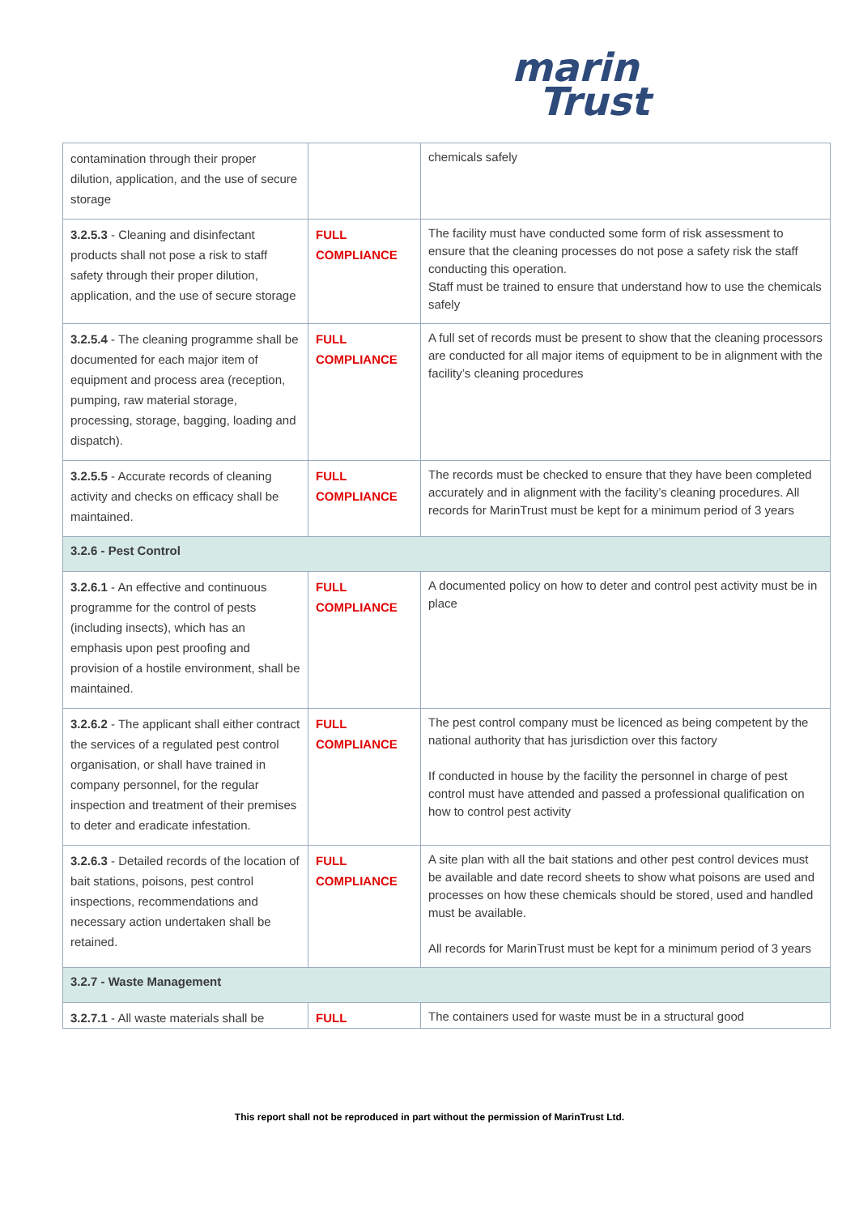marin
Trust
| contamination through their proper dilution, application, and the use of secure storage | | chemicals safely |
| 3.2.5.3 - Cleaning and disinfectant products shall not pose a risk to staff safety through their proper dilution, application, and the use of secure storage | FULL COMPLIANCE | The facility must have conducted some form of risk assessment to ensure that the cleaning processes do not pose a safety risk the staff conducting this operation. Staff must be trained to ensure that understand how to use the chemicals safely |
| 3.2.5.4 - The cleaning programme shall be documented for each major item of equipment and process area (reception, pumping, raw material storage, processing, storage, bagging, loading and dispatch). | FULL COMPLIANCE | A full set of records must be present to show that the cleaning processors are conducted for all major items of equipment to be in alignment with the facility’s cleaning procedures |
| 3.2.5.5 - Accurate records of cleaning activity and checks on efficacy shall be maintained. | FULL COMPLIANCE | The records must be checked to ensure that they have been completed accurately and in alignment with the facility’s cleaning procedures. All records for MarinTrust must be kept for a minimum period of 3 years |
| 3.2.6 - Pest Control | | |
| 3.2.6.1 - An effective and continuous programme for the control of pests (including insects), which has an emphasis upon pest proofing and provision of a hostile environment, shall be maintained. | FULL COMPLIANCE | A documented policy on how to deter and control pest activity must be in place |
| 3.2.6.2 - The applicant shall either contract the services of a regulated pest control organisation, or shall have trained in company personnel, for the regular inspection and treatment of their premises to deter and eradicate infestation. | FULL COMPLIANCE | The pest control company must be licenced as being competent by the national authority that has jurisdiction over this factory If conducted in house by the facility the personnel in charge of pest control must have attended and passed a professional qualification on how to control pest activity |
| 3.2.6.3 - Detailed records of the location of bait stations, poisons, pest control inspections, recommendations and necessary action undertaken shall be retained. | FULL COMPLIANCE | A site plan with all the bait stations and other pest control devices must be available and date record sheets to show what poisons are used and processes on how these chemicals should be stored, used and handled must be available. All records for MarinTrust must be kept for a minimum period of 3 years |
| 3.2.7 - Waste Management | | |
| 3.2.7.1 - All waste materials shall be | FULL | The containers used for waste must be in a structural good |
This report shall not be reproduced in part without the permission of MarinTrust Ltd.